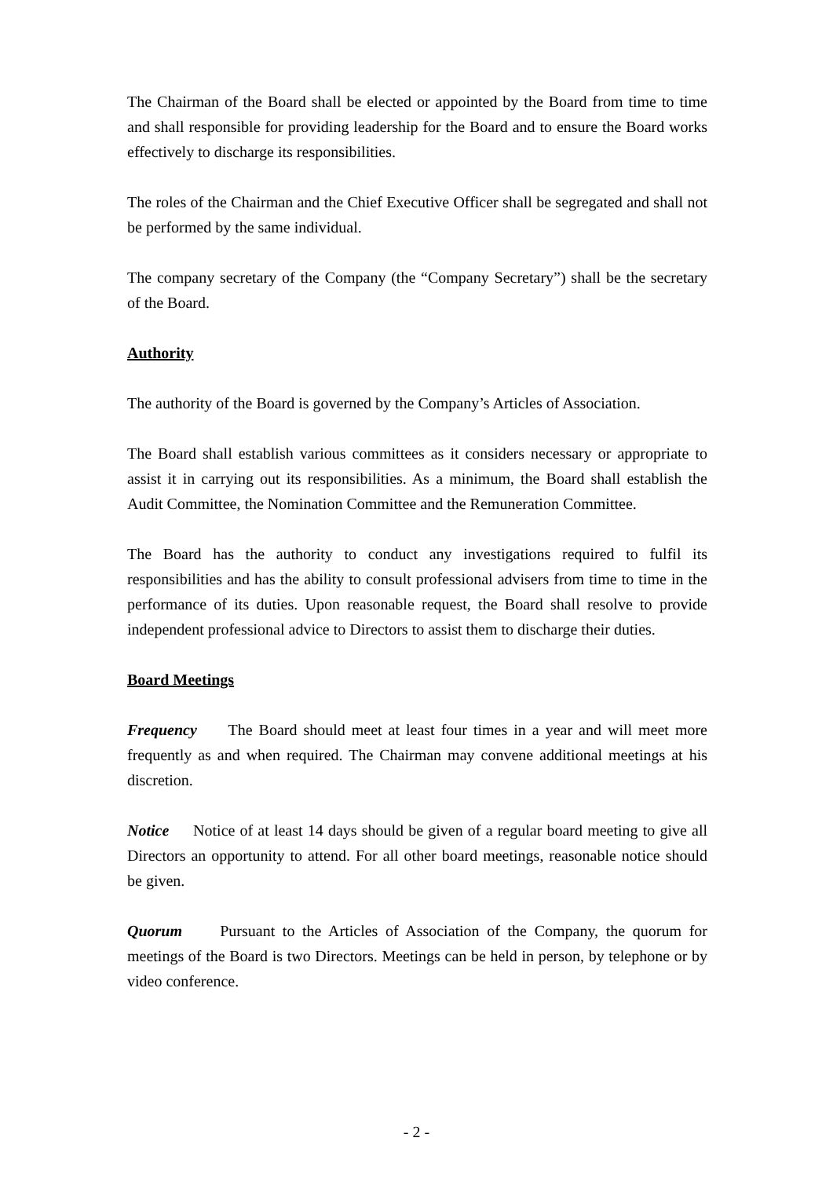The Chairman of the Board shall be elected or appointed by the Board from time to time and shall responsible for providing leadership for the Board and to ensure the Board works effectively to discharge its responsibilities.
The roles of the Chairman and the Chief Executive Officer shall be segregated and shall not be performed by the same individual.
The company secretary of the Company (the “Company Secretary”) shall be the secretary of the Board.
Authority
The authority of the Board is governed by the Company’s Articles of Association.
The Board shall establish various committees as it considers necessary or appropriate to assist it in carrying out its responsibilities. As a minimum, the Board shall establish the Audit Committee, the Nomination Committee and the Remuneration Committee.
The Board has the authority to conduct any investigations required to fulfil its responsibilities and has the ability to consult professional advisers from time to time in the performance of its duties. Upon reasonable request, the Board shall resolve to provide independent professional advice to Directors to assist them to discharge their duties.
Board Meetings
Frequency The Board should meet at least four times in a year and will meet more frequently as and when required. The Chairman may convene additional meetings at his discretion.
Notice Notice of at least 14 days should be given of a regular board meeting to give all Directors an opportunity to attend. For all other board meetings, reasonable notice should be given.
Quorum Pursuant to the Articles of Association of the Company, the quorum for meetings of the Board is two Directors. Meetings can be held in person, by telephone or by video conference.
- 2 -